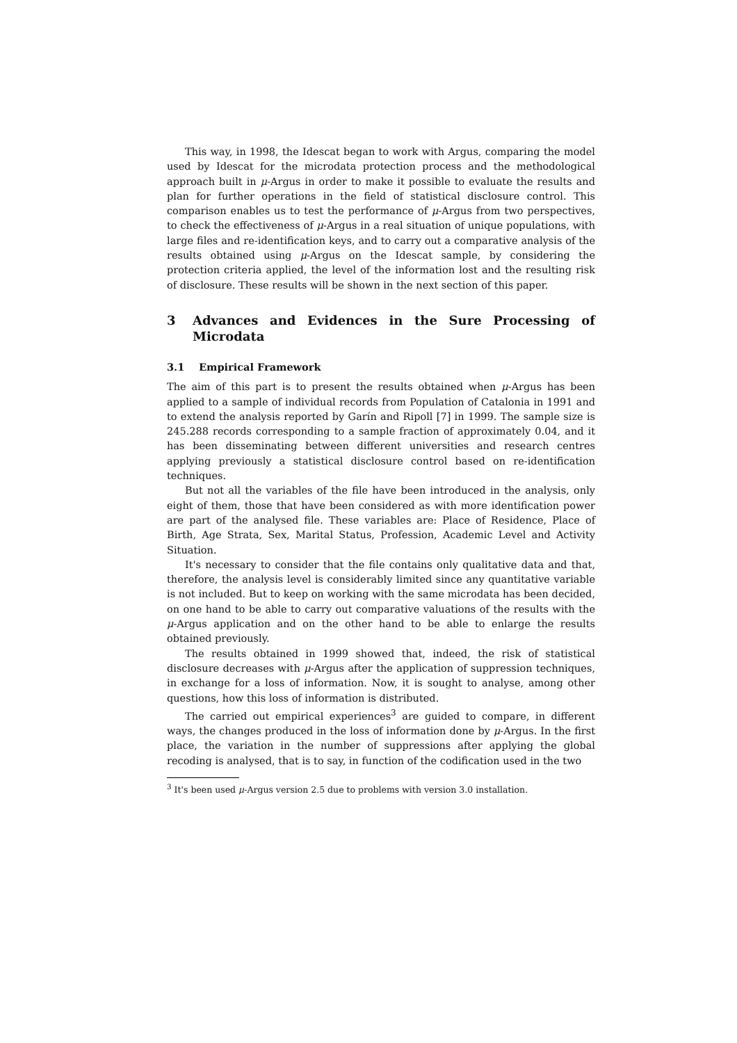This way, in 1998, the Idescat began to work with Argus, comparing the model used by Idescat for the microdata protection process and the methodological approach built in μ-Argus in order to make it possible to evaluate the results and plan for further operations in the field of statistical disclosure control. This comparison enables us to test the performance of μ-Argus from two perspectives, to check the effectiveness of μ-Argus in a real situation of unique populations, with large files and re-identification keys, and to carry out a comparative analysis of the results obtained using μ-Argus on the Idescat sample, by considering the protection criteria applied, the level of the information lost and the resulting risk of disclosure. These results will be shown in the next section of this paper.
3 Advances and Evidences in the Sure Processing of Microdata
3.1 Empirical Framework
The aim of this part is to present the results obtained when μ-Argus has been applied to a sample of individual records from Population of Catalonia in 1991 and to extend the analysis reported by Garín and Ripoll [7] in 1999. The sample size is 245.288 records corresponding to a sample fraction of approximately 0.04, and it has been disseminating between different universities and research centres applying previously a statistical disclosure control based on re-identification techniques.
But not all the variables of the file have been introduced in the analysis, only eight of them, those that have been considered as with more identification power are part of the analysed file. These variables are: Place of Residence, Place of Birth, Age Strata, Sex, Marital Status, Profession, Academic Level and Activity Situation.
It's necessary to consider that the file contains only qualitative data and that, therefore, the analysis level is considerably limited since any quantitative variable is not included. But to keep on working with the same microdata has been decided, on one hand to be able to carry out comparative valuations of the results with the μ-Argus application and on the other hand to be able to enlarge the results obtained previously.
The results obtained in 1999 showed that, indeed, the risk of statistical disclosure decreases with μ-Argus after the application of suppression techniques, in exchange for a loss of information. Now, it is sought to analyse, among other questions, how this loss of information is distributed.
The carried out empirical experiences<sup>3</sup> are guided to compare, in different ways, the changes produced in the loss of information done by μ-Argus. In the first place, the variation in the number of suppressions after applying the global recoding is analysed, that is to say, in function of the codification used in the two
<sup>3</sup> It's been used μ-Argus version 2.5 due to problems with version 3.0 installation.